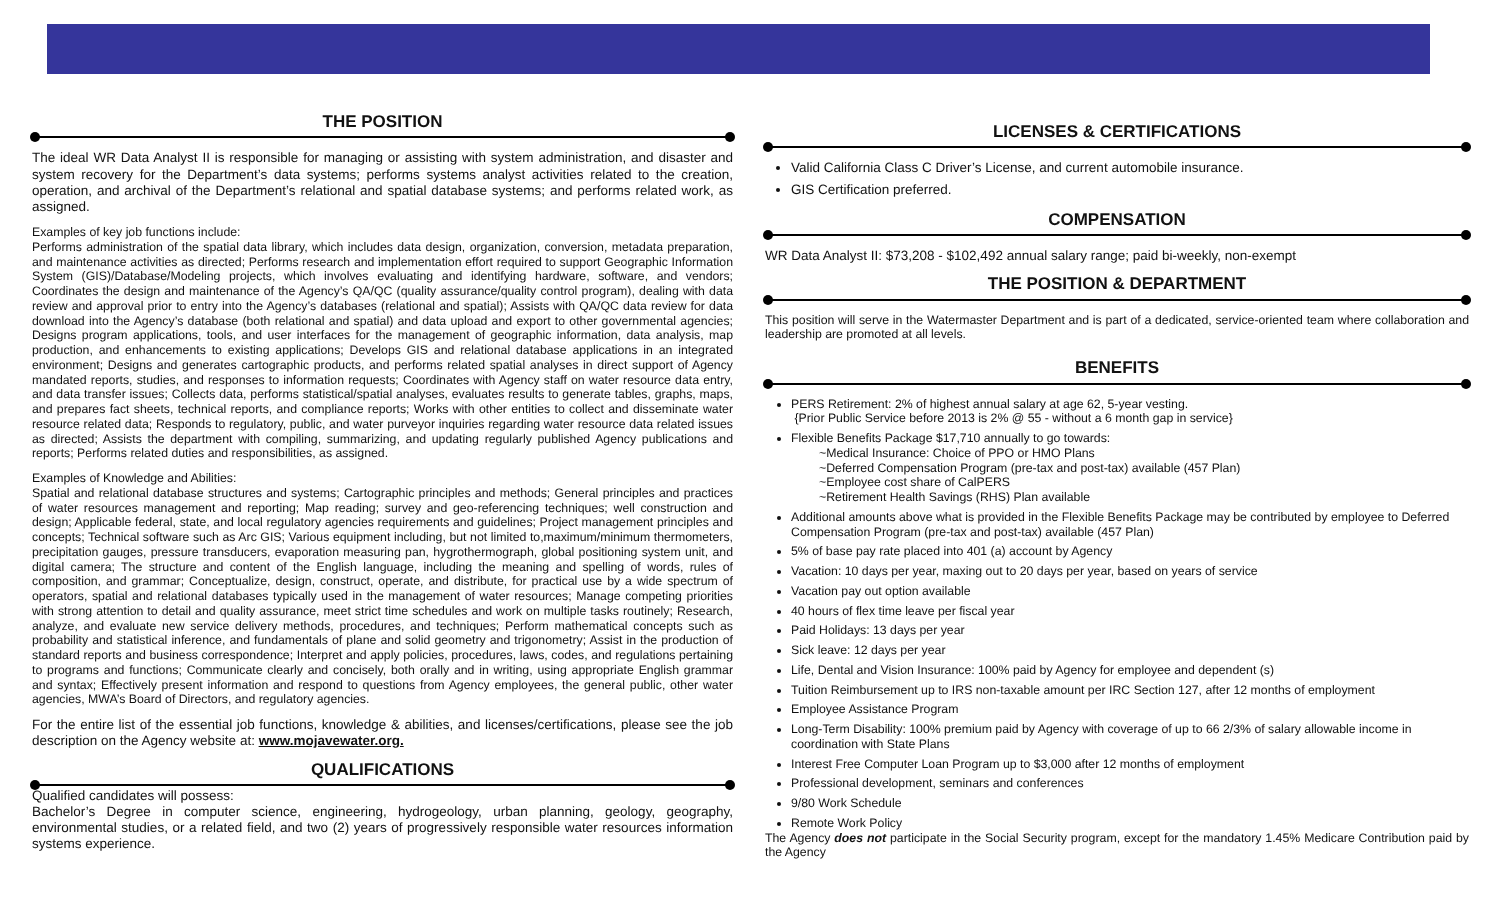THE POSITION
The ideal WR Data Analyst II is responsible for managing or assisting with system administration, and disaster and system recovery for the Department’s data systems; performs systems analyst activities related to the creation, operation, and archival of the Department’s relational and spatial database systems; and performs related work, as assigned.
Examples of key job functions include:
Performs administration of the spatial data library, which includes data design, organization, conversion, metadata preparation, and maintenance activities as directed; Performs research and implementation effort required to support Geographic Information System (GIS)/Database/Modeling projects, which involves evaluating and identifying hardware, software, and vendors; Coordinates the design and maintenance of the Agency’s QA/QC (quality assurance/quality control program), dealing with data review and approval prior to entry into the Agency’s databases (relational and spatial); Assists with QA/QC data review for data download into the Agency’s database (both relational and spatial) and data upload and export to other governmental agencies; Designs program applications, tools, and user interfaces for the management of geographic information, data analysis, map production, and enhancements to existing applications; Develops GIS and relational database applications in an integrated environment; Designs and generates cartographic products, and performs related spatial analyses in direct support of Agency mandated reports, studies, and responses to information requests; Coordinates with Agency staff on water resource data entry, and data transfer issues; Collects data, performs statistical/spatial analyses, evaluates results to generate tables, graphs, maps, and prepares fact sheets, technical reports, and compliance reports; Works with other entities to collect and disseminate water resource related data; Responds to regulatory, public, and water purveyor inquiries regarding water resource data related issues as directed; Assists the department with compiling, summarizing, and updating regularly published Agency publications and reports; Performs related duties and responsibilities, as assigned.
Examples of Knowledge and Abilities:
Spatial and relational database structures and systems; Cartographic principles and methods; General principles and practices of water resources management and reporting; Map reading; survey and geo-referencing techniques; well construction and design; Applicable federal, state, and local regulatory agencies requirements and guidelines; Project management principles and concepts; Technical software such as Arc GIS; Various equipment including, but not limited to,maximum/minimum thermometers, precipitation gauges, pressure transducers, evaporation measuring pan, hygrothermograph, global positioning system unit, and digital camera; The structure and content of the English language, including the meaning and spelling of words, rules of composition, and grammar; Conceptualize, design, construct, operate, and distribute, for practical use by a wide spectrum of operators, spatial and relational databases typically used in the management of water resources; Manage competing priorities with strong attention to detail and quality assurance, meet strict time schedules and work on multiple tasks routinely; Research, analyze, and evaluate new service delivery methods, procedures, and techniques; Perform mathematical concepts such as probability and statistical inference, and fundamentals of plane and solid geometry and trigonometry; Assist in the production of standard reports and business correspondence; Interpret and apply policies, procedures, laws, codes, and regulations pertaining to programs and functions; Communicate clearly and concisely, both orally and in writing, using appropriate English grammar and syntax; Effectively present information and respond to questions from Agency employees, the general public, other water agencies, MWA’s Board of Directors, and regulatory agencies.
For the entire list of the essential job functions, knowledge & abilities, and licenses/certifications, please see the job description on the Agency website at: www.mojavewater.org.
QUALIFICATIONS
Qualified candidates will possess:
Bachelor’s Degree in computer science, engineering, hydrogeology, urban planning, geology, geography, environmental studies, or a related field, and two (2) years of progressively responsible water resources information systems experience.
LICENSES & CERTIFICATIONS
Valid California Class C Driver’s License, and current automobile insurance.
GIS Certification preferred.
COMPENSATION
WR Data Analyst II: $73,208 - $102,492 annual salary range; paid bi-weekly, non-exempt
THE POSITION & DEPARTMENT
This position will serve in the Watermaster Department and is part of a dedicated, service-oriented team where collaboration and leadership are promoted at all levels.
BENEFITS
PERS Retirement: 2% of highest annual salary at age 62, 5-year vesting.
{Prior Public Service before 2013 is 2% @ 55 - without a 6 month gap in service}
Flexible Benefits Package $17,710 annually to go towards:
~Medical Insurance: Choice of PPO or HMO Plans
~Deferred Compensation Program (pre-tax and post-tax) available (457 Plan)
~Employee cost share of CalPERS
~Retirement Health Savings (RHS) Plan available
Additional amounts above what is provided in the Flexible Benefits Package may be contributed by employee to Deferred Compensation Program (pre-tax and post-tax) available (457 Plan)
5% of base pay rate placed into 401 (a) account by Agency
Vacation: 10 days per year, maxing out to 20 days per year, based on years of service
Vacation pay out option available
40 hours of flex time leave per fiscal year
Paid Holidays: 13 days per year
Sick leave: 12 days per year
Life, Dental and Vision Insurance: 100% paid by Agency for employee and dependent (s)
Tuition Reimbursement up to IRS non-taxable amount per IRC Section 127, after 12 months of employment
Employee Assistance Program
Long-Term Disability: 100% premium paid by Agency with coverage of up to 66 2/3% of salary allowable income in coordination with State Plans
Interest Free Computer Loan Program up to $3,000 after 12 months of employment
Professional development, seminars and conferences
9/80 Work Schedule
Remote Work Policy
The Agency does not participate in the Social Security program, except for the mandatory 1.45% Medicare Contribution paid by the Agency